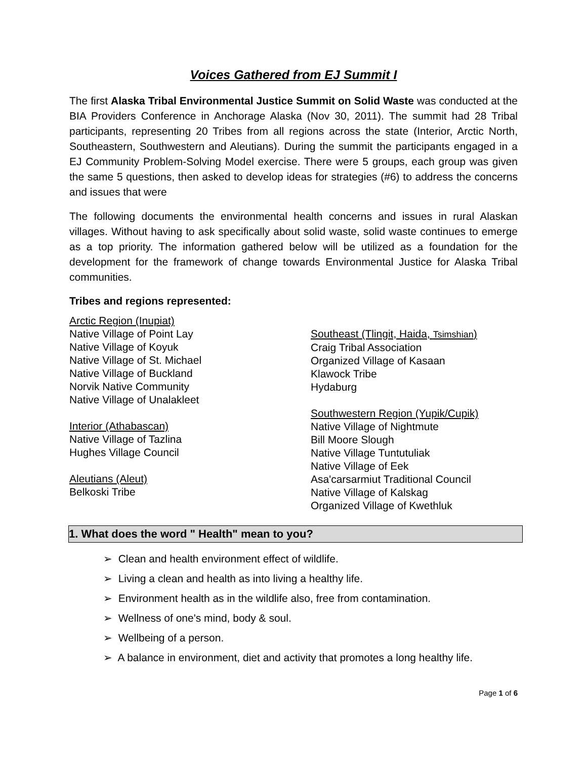Voices Gathered from EJ Summit I
The first Alaska Tribal Environmental Justice Summit on Solid Waste was conducted at the BIA Providers Conference in Anchorage Alaska (Nov 30, 2011). The summit had 28 Tribal participants, representing 20 Tribes from all regions across the state (Interior, Arctic North, Southeastern, Southwestern and Aleutians). During the summit the participants engaged in a EJ Community Problem-Solving Model exercise. There were 5 groups, each group was given the same 5 questions, then asked to develop ideas for strategies (#6) to address the concerns and issues that were
The following documents the environmental health concerns and issues in rural Alaskan villages. Without having to ask specifically about solid waste, solid waste continues to emerge as a top priority. The information gathered below will be utilized as a foundation for the development for the framework of change towards Environmental Justice for Alaska Tribal communities.
Tribes and regions represented:
Arctic Region (Inupiat)
Native Village of Point Lay
Native Village of Koyuk
Native Village of St. Michael
Native Village of Buckland
Norvik Native Community
Native Village of Unalakleet
Interior (Athabascan)
Native Village of Tazlina
Hughes Village Council
Aleutians (Aleut)
Belkoski Tribe
Southeast (Tlingit, Haida, Tsimshian)
Craig Tribal Association
Organized Village of Kasaan
Klawock Tribe
Hydaburg
Southwestern Region (Yupik/Cupik)
Native Village of Nightmute
Bill Moore Slough
Native Village Tuntutuliak
Native Village of Eek
Asa'carsarmiut Traditional Council
Native Village of Kalskag
Organized Village of Kwethluk
1. What does the word " Health" mean to you?
➢ Clean and health environment effect of wildlife.
➢ Living a clean and health as into living a healthy life.
➢ Environment health as in the wildlife also, free from contamination.
➢ Wellness of one's mind, body & soul.
➢ Wellbeing of a person.
➢ A balance in environment, diet and activity that promotes a long healthy life.
Page 1 of 6